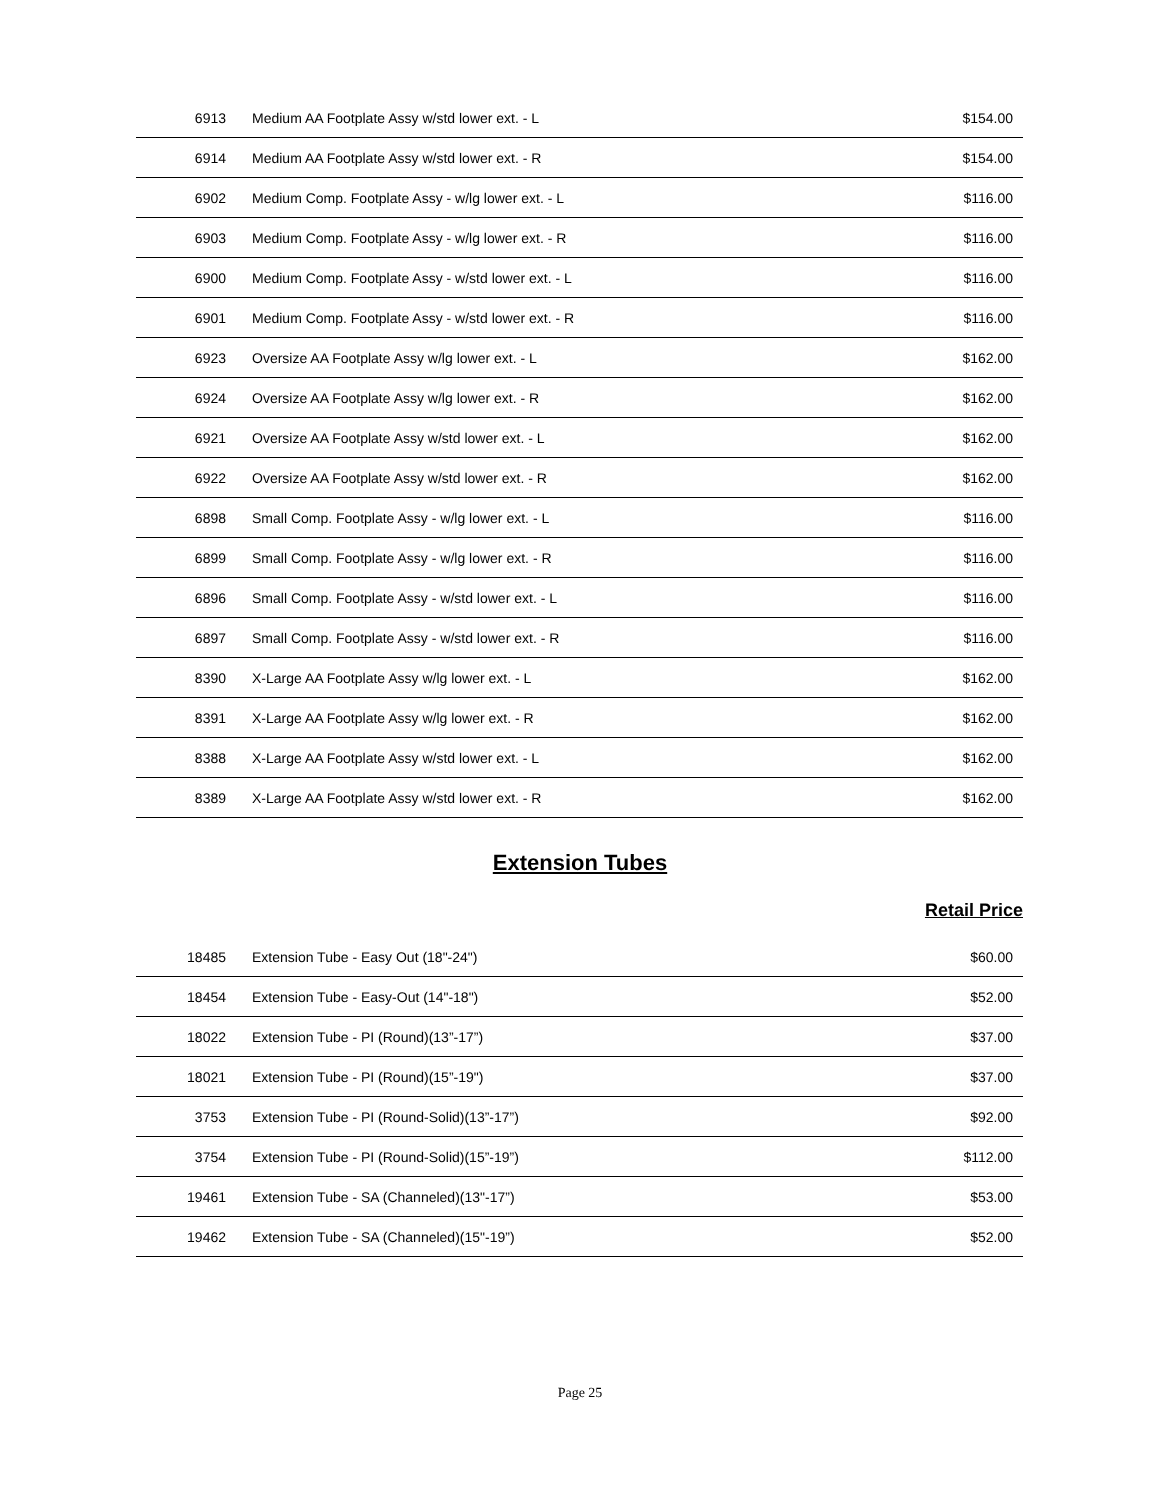| 6913 | Medium AA Footplate Assy w/std lower ext. - L | $154.00 |
| 6914 | Medium AA Footplate Assy w/std lower ext. - R | $154.00 |
| 6902 | Medium Comp. Footplate Assy - w/lg lower ext. - L | $116.00 |
| 6903 | Medium Comp. Footplate Assy - w/lg lower ext. - R | $116.00 |
| 6900 | Medium Comp. Footplate Assy - w/std lower ext. - L | $116.00 |
| 6901 | Medium Comp. Footplate Assy - w/std lower ext. - R | $116.00 |
| 6923 | Oversize AA Footplate Assy w/lg lower ext. - L | $162.00 |
| 6924 | Oversize AA Footplate Assy w/lg lower ext. - R | $162.00 |
| 6921 | Oversize AA Footplate Assy w/std lower ext. - L | $162.00 |
| 6922 | Oversize AA Footplate Assy w/std lower ext. - R | $162.00 |
| 6898 | Small Comp. Footplate Assy - w/lg lower ext. - L | $116.00 |
| 6899 | Small Comp. Footplate Assy - w/lg lower ext. - R | $116.00 |
| 6896 | Small Comp. Footplate Assy - w/std lower ext. - L | $116.00 |
| 6897 | Small Comp. Footplate Assy - w/std lower ext. - R | $116.00 |
| 8390 | X-Large AA Footplate Assy w/lg lower ext. - L | $162.00 |
| 8391 | X-Large AA Footplate Assy w/lg lower ext. - R | $162.00 |
| 8388 | X-Large AA Footplate Assy w/std lower ext. - L | $162.00 |
| 8389 | X-Large AA Footplate Assy w/std lower ext. - R | $162.00 |
Extension Tubes
Retail Price
| 18485 | Extension Tube - Easy Out (18"-24") | $60.00 |
| 18454 | Extension Tube - Easy-Out (14"-18") | $52.00 |
| 18022 | Extension Tube - PI (Round)(13”-17”) | $37.00 |
| 18021 | Extension Tube - PI (Round)(15”-19") | $37.00 |
| 3753 | Extension Tube - PI (Round-Solid)(13”-17”) | $92.00 |
| 3754 | Extension Tube - PI (Round-Solid)(15”-19”) | $112.00 |
| 19461 | Extension Tube - SA (Channeled)(13"-17”) | $53.00 |
| 19462 | Extension Tube - SA (Channeled)(15"-19”) | $52.00 |
Page 25